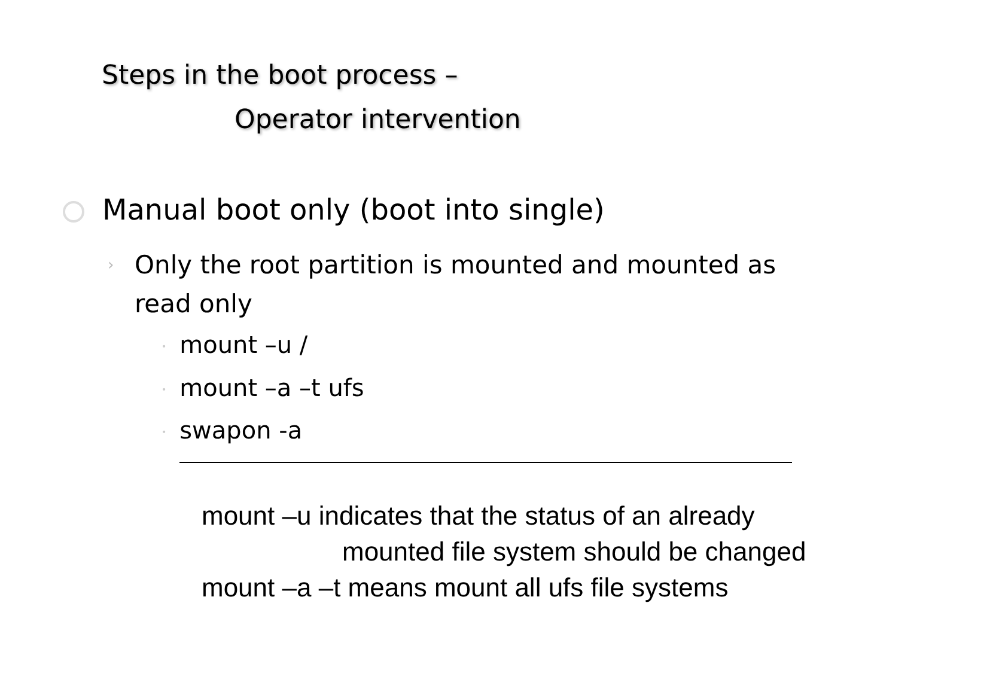Steps in the boot process –
Operator intervention
Manual boot only (boot into single)
›
Only the root partition is mounted and mounted as read only
• mount –u /
• mount –a –t ufs
• swapon -a
mount –u indicates that the status of an already
mounted file system should be changed
mount –a –t means mount all ufs file systems